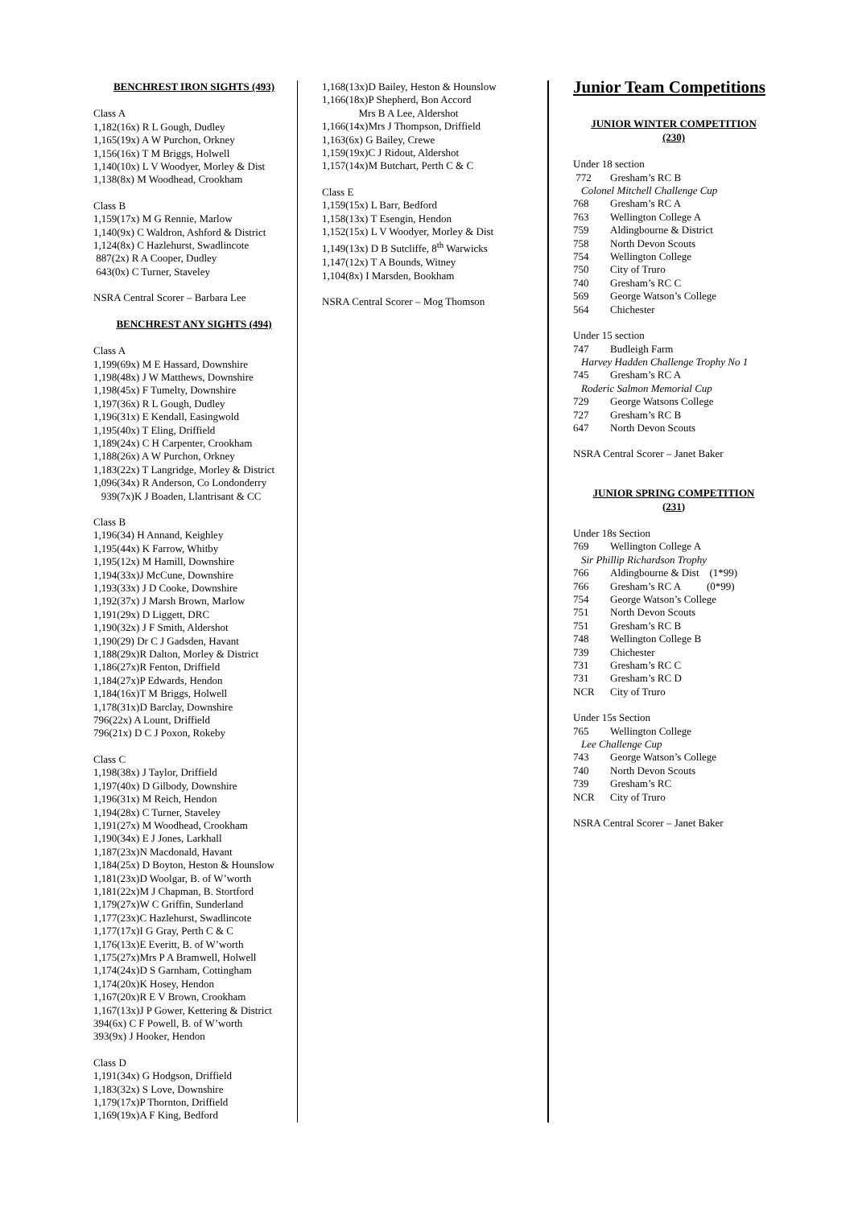BENCHREST IRON SIGHTS (493)
Class A
1,182(16x) R L Gough, Dudley
1,165(19x) A W Purchon, Orkney
1,156(16x) T M Briggs, Holwell
1,140(10x) L V Woodyer, Morley & Dist
1,138(8x) M Woodhead, Crookham
Class B
1,159(17x) M G Rennie, Marlow
1,140(9x) C Waldron, Ashford & District
1,124(8x) C Hazlehurst, Swadlincote
887(2x) R A Cooper, Dudley
643(0x) C Turner, Staveley
NSRA Central Scorer – Barbara Lee
BENCHREST ANY SIGHTS (494)
Class A
1,199(69x) M E Hassard, Downshire
1,198(48x) J W Matthews, Downshire
1,198(45x) F Tumelty, Downshire
1,197(36x) R L Gough, Dudley
1,196(31x) E Kendall, Easingwold
1,195(40x) T Eling, Driffield
1,189(24x) C H Carpenter, Crookham
1,188(26x) A W Purchon, Orkney
1,183(22x) T Langridge, Morley & District
1,096(34x) R Anderson, Co Londonderry
939(7x)K J Boaden, Llantrisant & CC
Class B
1,196(34) H Annand, Keighley
1,195(44x) K Farrow, Whitby
1,195(12x) M Hamill, Downshire
1,194(33x)J McCune, Downshire
1,193(33x) J D Cooke, Downshire
1,192(37x) J Marsh Brown, Marlow
1,191(29x) D Liggett, DRC
1,190(32x) J F Smith, Aldershot
1,190(29) Dr C J Gadsden, Havant
1,188(29x)R Dalton, Morley & District
1,186(27x)R Fenton, Driffield
1,184(27x)P Edwards, Hendon
1,184(16x)T M Briggs, Holwell
1,178(31x)D Barclay, Downshire
796(22x) A Lount, Driffield
796(21x) D C J Poxon, Rokeby
Class C
1,198(38x) J Taylor, Driffield
1,197(40x) D Gilbody, Downshire
1,196(31x) M Reich, Hendon
1,194(28x) C Turner, Staveley
1,191(27x) M Woodhead, Crookham
1,190(34x) E J Jones, Larkhall
1,187(23x)N Macdonald, Havant
1,184(25x) D Boyton, Heston & Hounslow
1,181(23x)D Woolgar, B. of W’worth
1,181(22x)M J Chapman, B. Stortford
1,179(27x)W C Griffin, Sunderland
1,177(23x)C Hazlehurst, Swadlincote
1,177(17x)I G Gray, Perth C & C
1,176(13x)E Everitt, B. of W’worth
1,175(27x)Mrs P A Bramwell, Holwell
1,174(24x)D S Garnham, Cottingham
1,174(20x)K Hosey, Hendon
1,167(20x)R E V Brown, Crookham
1,167(13x)J P Gower, Kettering & District
394(6x) C F Powell, B. of W’worth
393(9x) J Hooker, Hendon
Class D
1,191(34x) G Hodgson, Driffield
1,183(32x) S Love, Downshire
1,179(17x)P Thornton, Driffield
1,169(19x)A F King, Bedford
1,168(13x)D Bailey, Heston & Hounslow
1,166(18x)P Shepherd, Bon Accord
Mrs B A Lee, Aldershot
1,166(14x)Mrs J Thompson, Driffield
1,163(6x) G Bailey, Crewe
1,159(19x)C J Ridout, Aldershot
1,157(14x)M Butchart, Perth C & C
Class E
1,159(15x) L Barr, Bedford
1,158(13x) T Esengin, Hendon
1,152(15x) L V Woodyer, Morley & Dist
1,149(13x) D B Sutcliffe, 8<sup>th</sup> Warwicks
1,147(12x) T A Bounds, Witney
1,104(8x) I Marsden, Bookham
NSRA Central Scorer – Mog Thomson
Junior Team Competitions
JUNIOR WINTER COMPETITION
(230)
Under 18 section
772 Gresham’s RC B
Colonel Mitchell Challenge Cup
768 Gresham’s RC A
763 Wellington College A
759 Aldingbourne & District
758 North Devon Scouts
754 Wellington College
750 City of Truro
740 Gresham’s RC C
569 George Watson’s College
564 Chichester
Under 15 section
747 Budleigh Farm
Harvey Hadden Challenge Trophy No 1
745 Gresham’s RC A
Roderic Salmon Memorial Cup
729 George Watsons College
727 Gresham’s RC B
647 North Devon Scouts
NSRA Central Scorer – Janet Baker
JUNIOR SPRING COMPETITION
(231)
Under 18s Section
769 Wellington College A
Sir Phillip Richardson Trophy
766 Aldingbourne & Dist (1*99)
766 Gresham’s RC A (0*99)
754 George Watson’s College
751 North Devon Scouts
751 Gresham’s RC B
748 Wellington College B
739 Chichester
731 Gresham’s RC C
731 Gresham’s RC D
NCR City of Truro
Under 15s Section
765 Wellington College
Lee Challenge Cup
743 George Watson’s College
740 North Devon Scouts
739 Gresham’s RC
NCR City of Truro
NSRA Central Scorer – Janet Baker